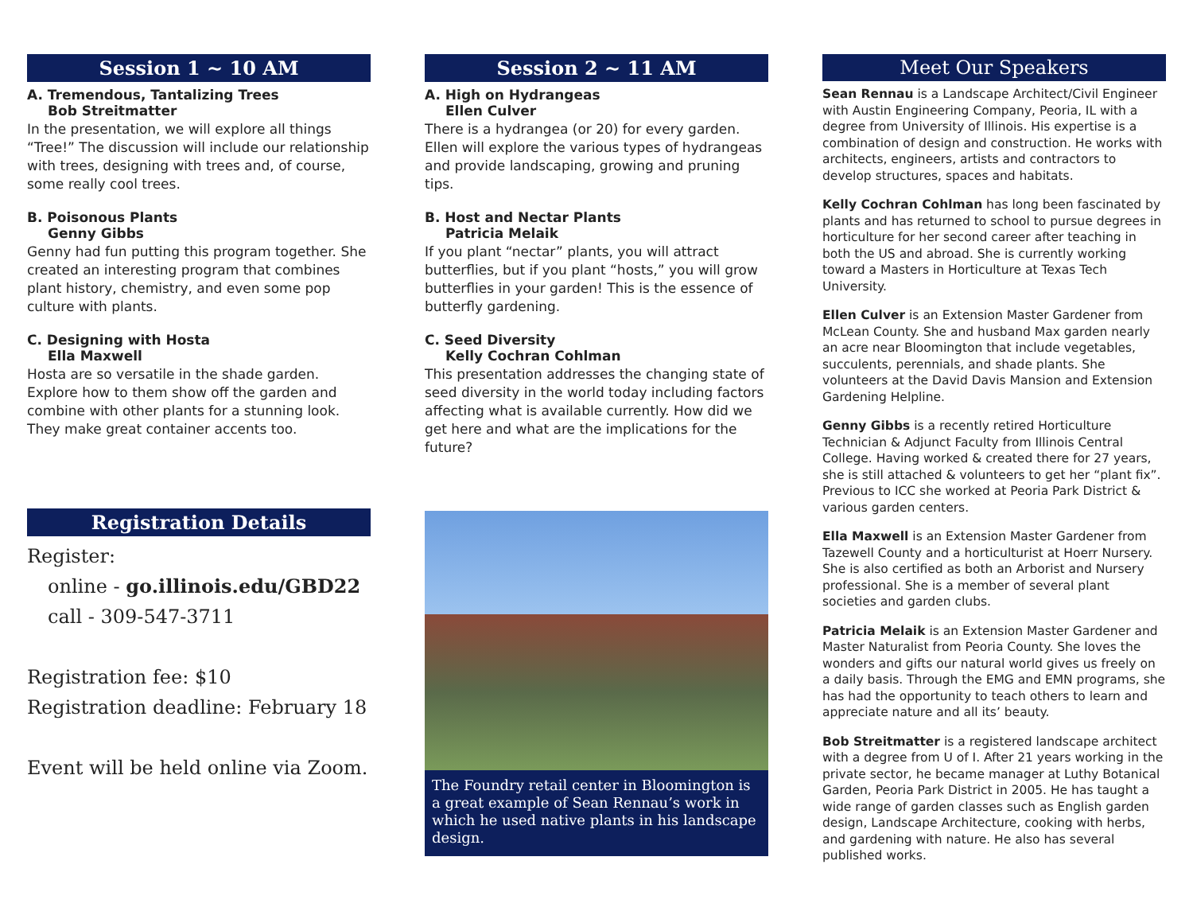Session 1 ~ 10 AM
A. Tremendous, Tantalizing Trees
Bob Streitmatter
In the presentation, we will explore all things “Tree!” The discussion will include our relationship with trees, designing with trees and, of course, some really cool trees.
B. Poisonous Plants
Genny Gibbs
Genny had fun putting this program together. She created an interesting program that combines plant history, chemistry, and even some pop culture with plants.
C. Designing with Hosta
Ella Maxwell
Hosta are so versatile in the shade garden. Explore how to them show off the garden and combine with other plants for a stunning look. They make great container accents too.
Registration Details
Register:
online - go.illinois.edu/GBD22
call - 309-547-3711
Registration fee: $10
Registration deadline: February 18
Event will be held online via Zoom.
Session 2 ~ 11 AM
A. High on Hydrangeas
Ellen Culver
There is a hydrangea (or 20) for every garden. Ellen will explore the various types of hydrangeas and provide landscaping, growing and pruning tips.
B. Host and Nectar Plants
Patricia Melaik
If you plant “nectar” plants, you will attract butterflies, but if you plant “hosts,” you will grow butterflies in your garden! This is the essence of butterfly gardening.
C. Seed Diversity
Kelly Cochran Cohlman
This presentation addresses the changing state of seed diversity in the world today including factors affecting what is available currently. How did we get here and what are the implications for the future?
The Foundry retail center in Bloomington is a great example of Sean Rennau’s work in which he used native plants in his landscape design.
Meet Our Speakers
Sean Rennau is a Landscape Architect/Civil Engineer with Austin Engineering Company, Peoria, IL with a degree from University of Illinois. His expertise is a combination of design and construction. He works with architects, engineers, artists and contractors to develop structures, spaces and habitats.
Kelly Cochran Cohlman has long been fascinated by plants and has returned to school to pursue degrees in horticulture for her second career after teaching in both the US and abroad. She is currently working toward a Masters in Horticulture at Texas Tech University.
Ellen Culver is an Extension Master Gardener from McLean County. She and husband Max garden nearly an acre near Bloomington that include vegetables, succulents, perennials, and shade plants. She volunteers at the David Davis Mansion and Extension Gardening Helpline.
Genny Gibbs is a recently retired Horticulture Technician & Adjunct Faculty from Illinois Central College. Having worked & created there for 27 years, she is still attached & volunteers to get her “plant fix”. Previous to ICC she worked at Peoria Park District & various garden centers.
Ella Maxwell is an Extension Master Gardener from Tazewell County and a horticulturist at Hoerr Nursery. She is also certified as both an Arborist and Nursery professional. She is a member of several plant societies and garden clubs.
Patricia Melaik is an Extension Master Gardener and Master Naturalist from Peoria County. She loves the wonders and gifts our natural world gives us freely on a daily basis. Through the EMG and EMN programs, she has had the opportunity to teach others to learn and appreciate nature and all its’ beauty.
Bob Streitmatter is a registered landscape architect with a degree from U of I. After 21 years working in the private sector, he became manager at Luthy Botanical Garden, Peoria Park District in 2005. He has taught a wide range of garden classes such as English garden design, Landscape Architecture, cooking with herbs, and gardening with nature. He also has several published works.